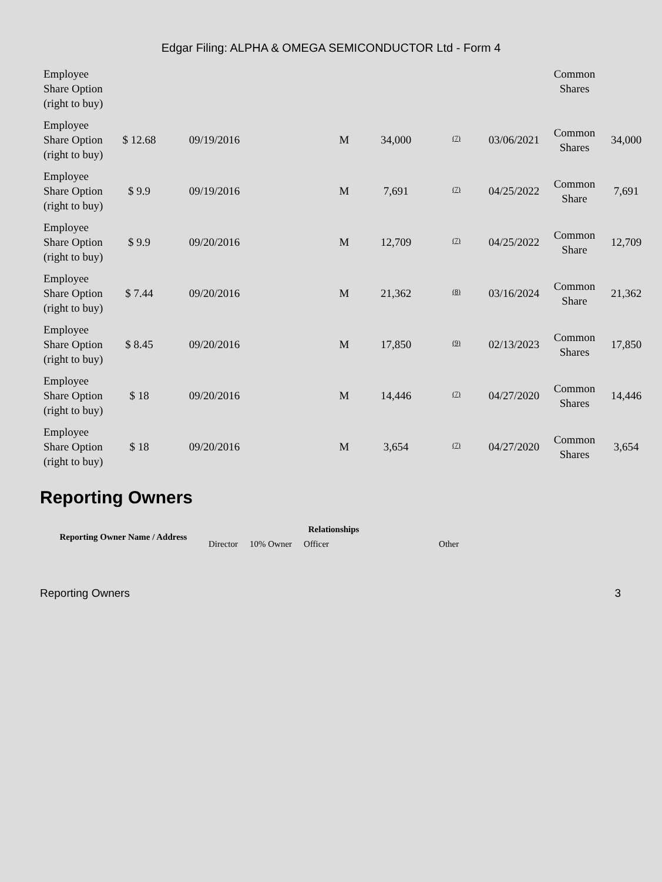Edgar Filing: ALPHA & OMEGA SEMICONDUCTOR Ltd - Form 4
| Employee Share Option (right to buy) | | | | | | | | Common Shares | |
| Employee Share Option (right to buy) | $ 12.68 | 09/19/2016 | | M | 34,000 | <sup>(7)</sup> | 03/06/2021 | Common Shares | 34,000 |
| Employee Share Option (right to buy) | $ 9.9 | 09/19/2016 | | M | 7,691 | <sup>(7)</sup> | 04/25/2022 | Common Share | 7,691 |
| Employee Share Option (right to buy) | $ 9.9 | 09/20/2016 | | M | 12,709 | <sup>(7)</sup> | 04/25/2022 | Common Share | 12,709 |
| Employee Share Option (right to buy) | $ 7.44 | 09/20/2016 | | M | 21,362 | <sup>(8)</sup> | 03/16/2024 | Common Share | 21,362 |
| Employee Share Option (right to buy) | $ 8.45 | 09/20/2016 | | M | 17,850 | <sup>(9)</sup> | 02/13/2023 | Common Shares | 17,850 |
| Employee Share Option (right to buy) | $ 18 | 09/20/2016 | | M | 14,446 | <sup>(7)</sup> | 04/27/2020 | Common Shares | 14,446 |
| Employee Share Option (right to buy) | $ 18 | 09/20/2016 | | M | 3,654 | <sup>(7)</sup> | 04/27/2020 | Common Shares | 3,654 |
Reporting Owners
| Reporting Owner Name / Address | Relationships | | | |
| --- | --- | --- | --- | --- |
| | Director | 10% Owner | Officer | Other |
Reporting Owners 3